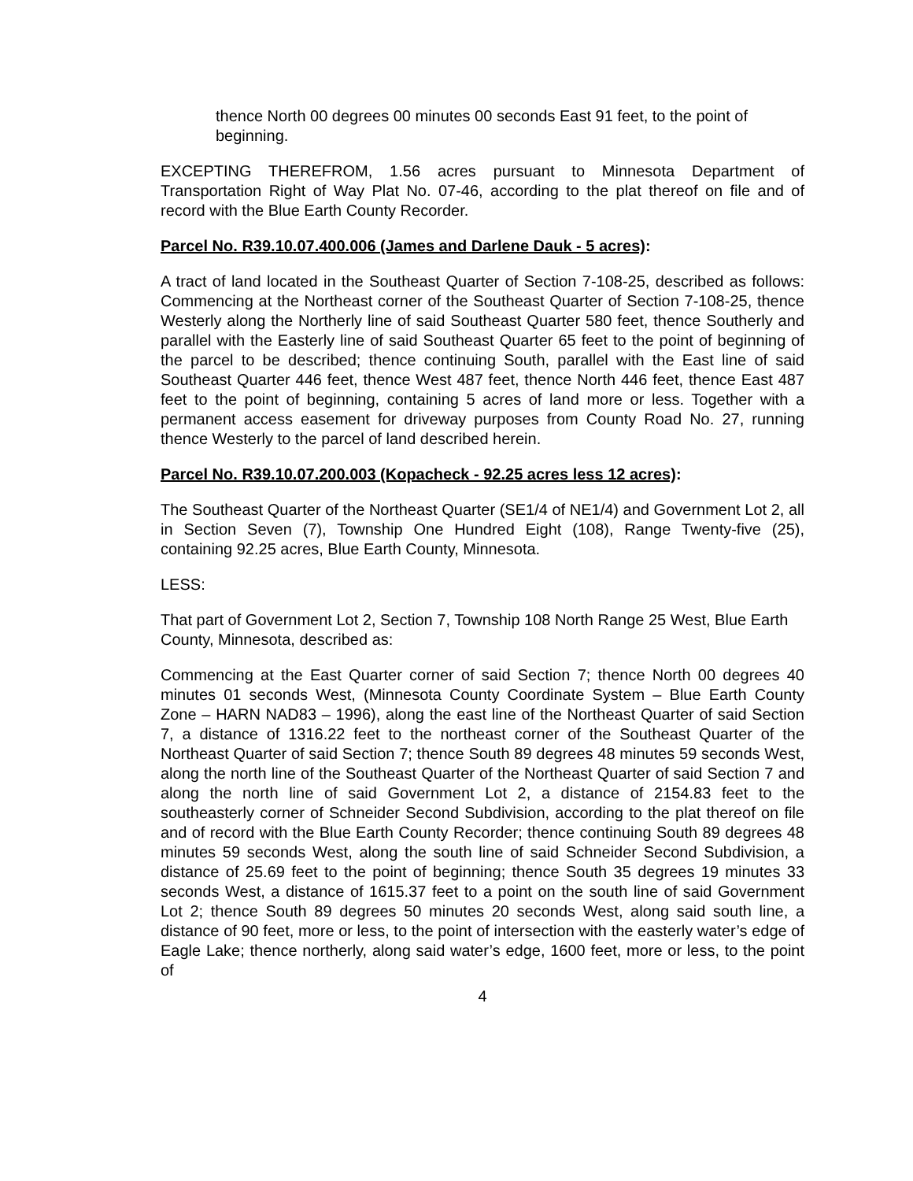thence North 00 degrees 00 minutes 00 seconds East 91 feet, to the point of beginning.
EXCEPTING THEREFROM, 1.56 acres pursuant to Minnesota Department of Transportation Right of Way Plat No. 07-46, according to the plat thereof on file and of record with the Blue Earth County Recorder.
Parcel No. R39.10.07.400.006 (James and Darlene Dauk - 5 acres):
A tract of land located in the Southeast Quarter of Section 7-108-25, described as follows: Commencing at the Northeast corner of the Southeast Quarter of Section 7-108-25, thence Westerly along the Northerly line of said Southeast Quarter 580 feet, thence Southerly and parallel with the Easterly line of said Southeast Quarter 65 feet to the point of beginning of the parcel to be described; thence continuing South, parallel with the East line of said Southeast Quarter 446 feet, thence West 487 feet, thence North 446 feet, thence East 487 feet to the point of beginning, containing 5 acres of land more or less. Together with a permanent access easement for driveway purposes from County Road No. 27, running thence Westerly to the parcel of land described herein.
Parcel No. R39.10.07.200.003 (Kopacheck - 92.25 acres less 12 acres):
The Southeast Quarter of the Northeast Quarter (SE1/4 of NE1/4) and Government Lot 2, all in Section Seven (7), Township One Hundred Eight (108), Range Twenty-five (25), containing 92.25 acres, Blue Earth County, Minnesota.
LESS:
That part of Government Lot 2, Section 7, Township 108 North Range 25 West, Blue Earth County, Minnesota, described as:
Commencing at the East Quarter corner of said Section 7; thence North 00 degrees 40 minutes 01 seconds West, (Minnesota County Coordinate System – Blue Earth County Zone – HARN NAD83 – 1996), along the east line of the Northeast Quarter of said Section 7, a distance of 1316.22 feet to the northeast corner of the Southeast Quarter of the Northeast Quarter of said Section 7; thence South 89 degrees 48 minutes 59 seconds West, along the north line of the Southeast Quarter of the Northeast Quarter of said Section 7 and along the north line of said Government Lot 2, a distance of 2154.83 feet to the southeasterly corner of Schneider Second Subdivision, according to the plat thereof on file and of record with the Blue Earth County Recorder; thence continuing South 89 degrees 48 minutes 59 seconds West, along the south line of said Schneider Second Subdivision, a distance of 25.69 feet to the point of beginning; thence South 35 degrees 19 minutes 33 seconds West, a distance of 1615.37 feet to a point on the south line of said Government Lot 2; thence South 89 degrees 50 minutes 20 seconds West, along said south line, a distance of 90 feet, more or less, to the point of intersection with the easterly water’s edge of Eagle Lake; thence northerly, along said water’s edge, 1600 feet, more or less, to the point of
4